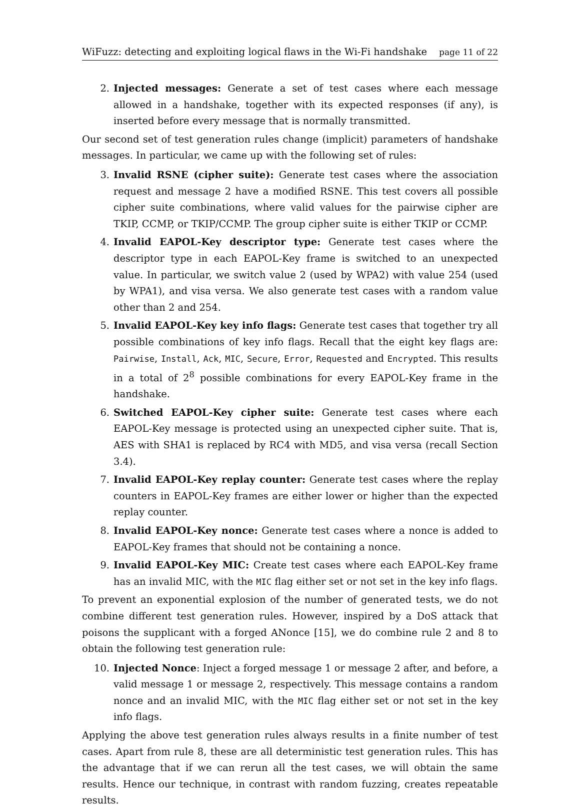WiFuzz: detecting and exploiting logical flaws in the Wi-Fi handshake page 11 of 22
2. Injected messages: Generate a set of test cases where each message allowed in a handshake, together with its expected responses (if any), is inserted before every message that is normally transmitted.
Our second set of test generation rules change (implicit) parameters of handshake messages. In particular, we came up with the following set of rules:
3. Invalid RSNE (cipher suite): Generate test cases where the association request and message 2 have a modified RSNE. This test covers all possible cipher suite combinations, where valid values for the pairwise cipher are TKIP, CCMP, or TKIP/CCMP. The group cipher suite is either TKIP or CCMP.
4. Invalid EAPOL-Key descriptor type: Generate test cases where the descriptor type in each EAPOL-Key frame is switched to an unexpected value. In particular, we switch value 2 (used by WPA2) with value 254 (used by WPA1), and visa versa. We also generate test cases with a random value other than 2 and 254.
5. Invalid EAPOL-Key key info flags: Generate test cases that together try all possible combinations of key info flags. Recall that the eight key flags are: Pairwise, Install, Ack, MIC, Secure, Error, Requested and Encrypted. This results in a total of 2<sup>8</sup> possible combinations for every EAPOL-Key frame in the handshake.
6. Switched EAPOL-Key cipher suite: Generate test cases where each EAPOL-Key message is protected using an unexpected cipher suite. That is, AES with SHA1 is replaced by RC4 with MD5, and visa versa (recall Section 3.4).
7. Invalid EAPOL-Key replay counter: Generate test cases where the replay counters in EAPOL-Key frames are either lower or higher than the expected replay counter.
8. Invalid EAPOL-Key nonce: Generate test cases where a nonce is added to EAPOL-Key frames that should not be containing a nonce.
9. Invalid EAPOL-Key MIC: Create test cases where each EAPOL-Key frame has an invalid MIC, with the MIC flag either set or not set in the key info flags.
To prevent an exponential explosion of the number of generated tests, we do not combine different test generation rules. However, inspired by a DoS attack that poisons the supplicant with a forged ANonce [15], we do combine rule 2 and 8 to obtain the following test generation rule:
10. Injected Nonce: Inject a forged message 1 or message 2 after, and before, a valid message 1 or message 2, respectively. This message contains a random nonce and an invalid MIC, with the MIC flag either set or not set in the key info flags.
Applying the above test generation rules always results in a finite number of test cases. Apart from rule 8, these are all deterministic test generation rules. This has the advantage that if we can rerun all the test cases, we will obtain the same results. Hence our technique, in contrast with random fuzzing, creates repeatable results.